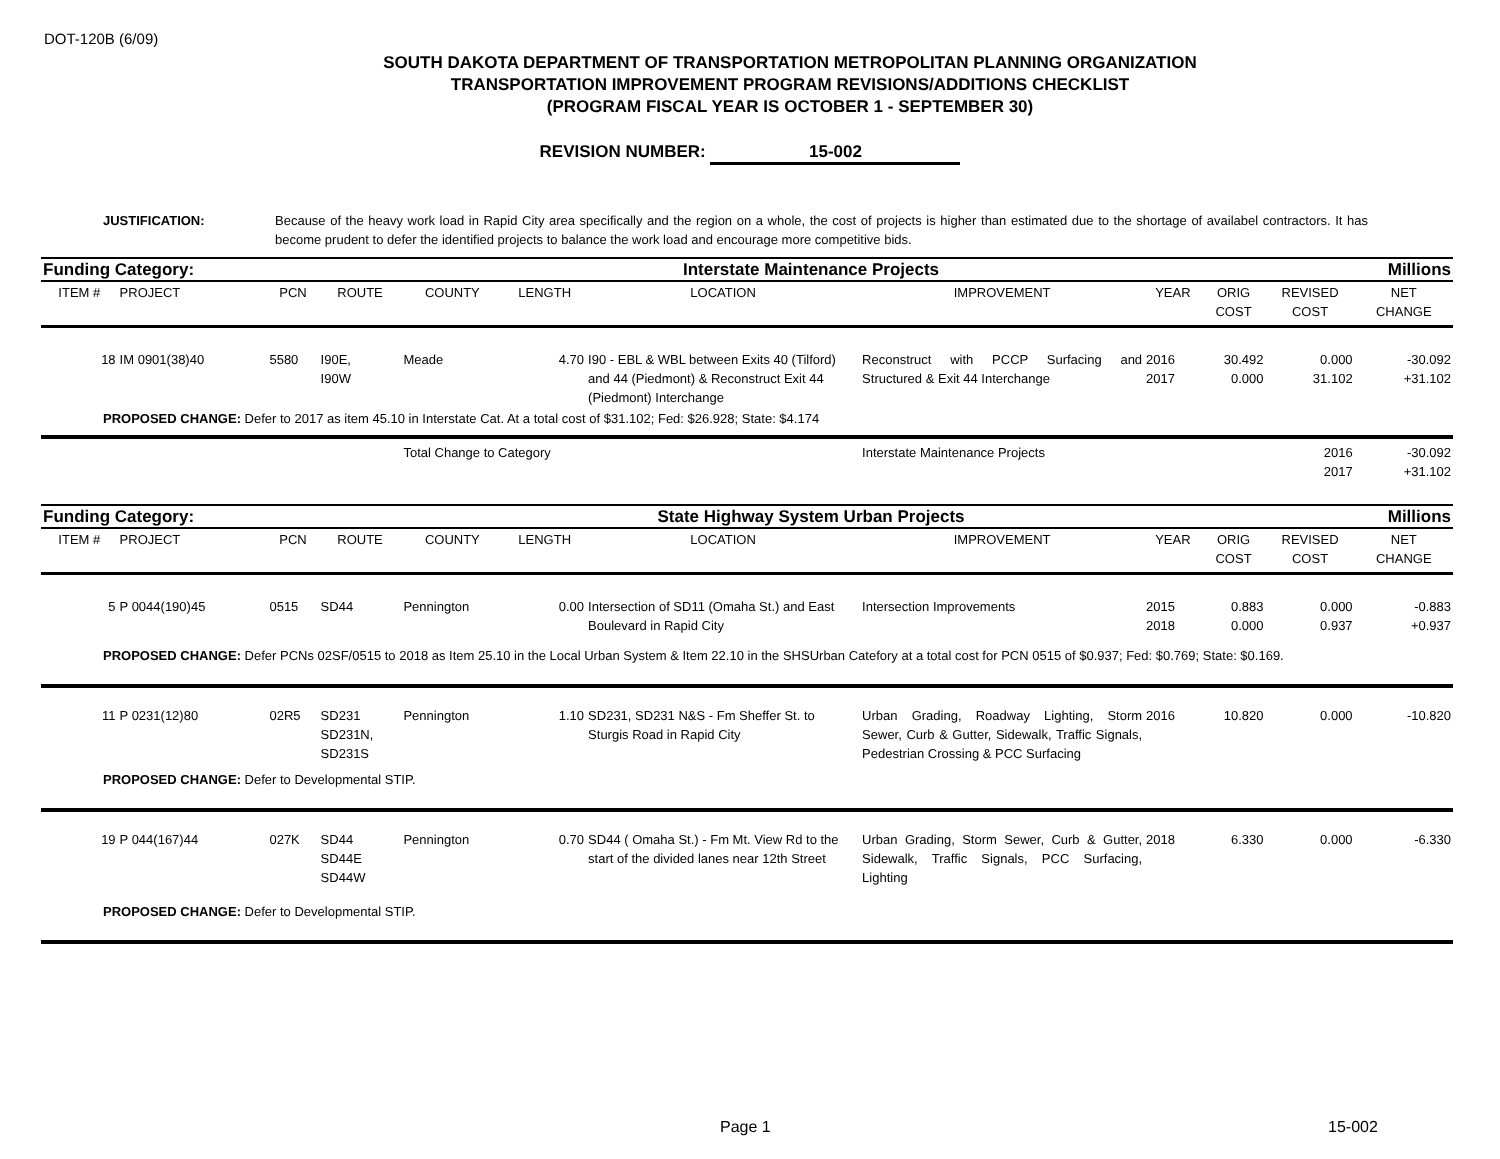DOT-120B (6/09)
SOUTH DAKOTA DEPARTMENT OF TRANSPORTATION METROPOLITAN PLANNING ORGANIZATION
TRANSPORTATION IMPROVEMENT PROGRAM REVISIONS/ADDITIONS CHECKLIST
(PROGRAM FISCAL YEAR IS OCTOBER 1 - SEPTEMBER 30)
REVISION NUMBER: 15-002
JUSTIFICATION: Because of the heavy work load in Rapid City area specifically and the region on a whole, the cost of projects is higher than estimated due to the shortage of availabel contractors. It has become prudent to defer the identified projects to balance the work load and encourage more competitive bids.
| Funding Category: | | Interstate Maintenance Projects | | | | | | | | | Millions |
| ITEM # | PROJECT | PCN | ROUTE | COUNTY | LENGTH | LOCATION | IMPROVEMENT | YEAR | ORIG COST | REVISED COST | NET CHANGE |
| 18 | IM 0901(38)40 | 5580 | I90E, I90W | Meade | 4.70 | I90 - EBL & WBL between Exits 40 (Tilford) and 44 (Piedmont) & Reconstruct Exit 44 (Piedmont) Interchange | Reconstruct with PCCP Surfacing and Structured & Exit 44 Interchange | 2016 2017 | 30.492 0.000 | 0.000 31.102 | -30.092 +31.102 |
| PROPOSED CHANGE: Defer to 2017 as item 45.10 in Interstate Cat. At a total cost of $31.102; Fed: $26.928; State: $4.174 | | | | | | | | | | | |
| | | | | Total Change to Category | | | Interstate Maintenance Projects | | | 2016 2017 | -30.092 +31.102 |
| Funding Category: | | State Highway System Urban Projects | | | | | | | | | Millions |
| ITEM # | PROJECT | PCN | ROUTE | COUNTY | LENGTH | LOCATION | IMPROVEMENT | YEAR | ORIG COST | REVISED COST | NET CHANGE |
| 5 | P 0044(190)45 | 0515 | SD44 | Pennington | 0.00 | Intersection of SD11 (Omaha St.) and East Boulevard in Rapid City | Intersection Improvements | 2015 2018 | 0.883 0.000 | 0.000 0.937 | -0.883 +0.937 |
| PROPOSED CHANGE: Defer PCNs 02SF/0515 to 2018 as Item 25.10 in the Local Urban System & Item 22.10 in the SHSUrban Catefory at a total cost for PCN 0515 of $0.937; Fed: $0.769; State: $0.169. | | | | | | | | | | | |
| 11 | P 0231(12)80 | 02R5 | SD231 SD231N, SD231S | Pennington | 1.10 | SD231, SD231 N&S - Fm Sheffer St. to Sturgis Road in Rapid City | Urban Grading, Roadway Lighting, Storm Sewer, Curb & Gutter, Sidewalk, Traffic Signals, Pedestrian Crossing & PCC Surfacing | 2016 | 10.820 | 0.000 | -10.820 |
| PROPOSED CHANGE: Defer to Developmental STIP. | | | | | | | | | | | |
| 19 | P 044(167)44 | 027K | SD44 SD44E SD44W | Pennington | 0.70 | SD44 ( Omaha St.) - Fm Mt. View Rd to the start of the divided lanes near 12th Street | Urban Grading, Storm Sewer, Curb & Gutter, Sidewalk, Traffic Signals, PCC Surfacing, Lighting | 2018 | 6.330 | 0.000 | -6.330 |
| PROPOSED CHANGE: Defer to Developmental STIP. | | | | | | | | | | | |
Page 1 15-002